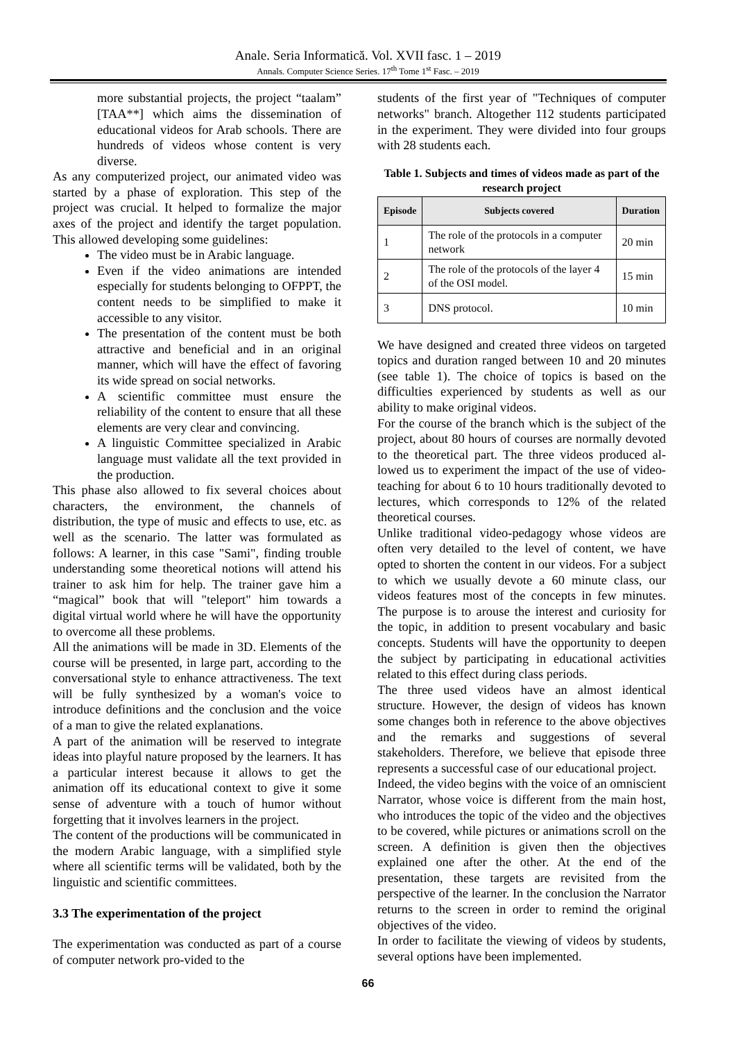Anale. Seria Informatică. Vol. XVII fasc. 1 – 2019
Annals. Computer Science Series. 17<sup>th</sup> Tome 1<sup>st</sup> Fasc. – 2019
more substantial projects, the project “taalam” [TAA**] which aims the dissemination of educational videos for Arab schools. There are hundreds of videos whose content is very diverse.
As any computerized project, our animated video was started by a phase of exploration. This step of the project was crucial. It helped to formalize the major axes of the project and identify the target population. This allowed developing some guidelines:
The video must be in Arabic language.
Even if the video animations are intended especially for students belonging to OFPPT, the content needs to be simplified to make it accessible to any visitor.
The presentation of the content must be both attractive and beneficial and in an original manner, which will have the effect of favoring its wide spread on social networks.
A scientific committee must ensure the reliability of the content to ensure that all these elements are very clear and convincing.
A linguistic Committee specialized in Arabic language must validate all the text provided in the production.
This phase also allowed to fix several choices about characters, the environment, the channels of distribution, the type of music and effects to use, etc. as well as the scenario. The latter was formulated as follows: A learner, in this case "Sami", finding trouble understanding some theoretical notions will attend his trainer to ask him for help. The trainer gave him a “magical” book that will "teleport" him towards a digital virtual world where he will have the opportunity to overcome all these problems.
All the animations will be made in 3D. Elements of the course will be presented, in large part, according to the conversational style to enhance attractiveness. The text will be fully synthesized by a woman's voice to introduce definitions and the conclusion and the voice of a man to give the related explanations.
A part of the animation will be reserved to integrate ideas into playful nature proposed by the learners. It has a particular interest because it allows to get the animation off its educational context to give it some sense of adventure with a touch of humor without forgetting that it involves learners in the project.
The content of the productions will be communicated in the modern Arabic language, with a simplified style where all scientific terms will be validated, both by the linguistic and scientific committees.
3.3 The experimentation of the project
The experimentation was conducted as part of a course of computer network pro-vided to the
students of the first year of "Techniques of computer networks" branch. Altogether 112 students participated in the experiment. They were divided into four groups with 28 students each.
Table 1. Subjects and times of videos made as part of the research project
| Episode | Subjects covered | Duration |
| --- | --- | --- |
| 1 | The role of the protocols in a computer network | 20 min |
| 2 | The role of the protocols of the layer 4 of the OSI model. | 15 min |
| 3 | DNS protocol. | 10 min |
We have designed and created three videos on targeted topics and duration ranged between 10 and 20 minutes (see table 1). The choice of topics is based on the difficulties experienced by students as well as our ability to make original videos.
For the course of the branch which is the subject of the project, about 80 hours of courses are normally devoted to the theoretical part. The three videos produced al-lowed us to experiment the impact of the use of video-teaching for about 6 to 10 hours traditionally devoted to lectures, which corresponds to 12% of the related theoretical courses.
Unlike traditional video-pedagogy whose videos are often very detailed to the level of content, we have opted to shorten the content in our videos. For a subject to which we usually devote a 60 minute class, our videos features most of the concepts in few minutes. The purpose is to arouse the interest and curiosity for the topic, in addition to present vocabulary and basic concepts. Students will have the opportunity to deepen the subject by participating in educational activities related to this effect during class periods.
The three used videos have an almost identical structure. However, the design of videos has known some changes both in reference to the above objectives and the remarks and suggestions of several stakeholders. Therefore, we believe that episode three represents a successful case of our educational project.
Indeed, the video begins with the voice of an omniscient Narrator, whose voice is different from the main host, who introduces the topic of the video and the objectives to be covered, while pictures or animations scroll on the screen. A definition is given then the objectives explained one after the other. At the end of the presentation, these targets are revisited from the perspective of the learner. In the conclusion the Narrator returns to the screen in order to remind the original objectives of the video.
In order to facilitate the viewing of videos by students, several options have been implemented.
66